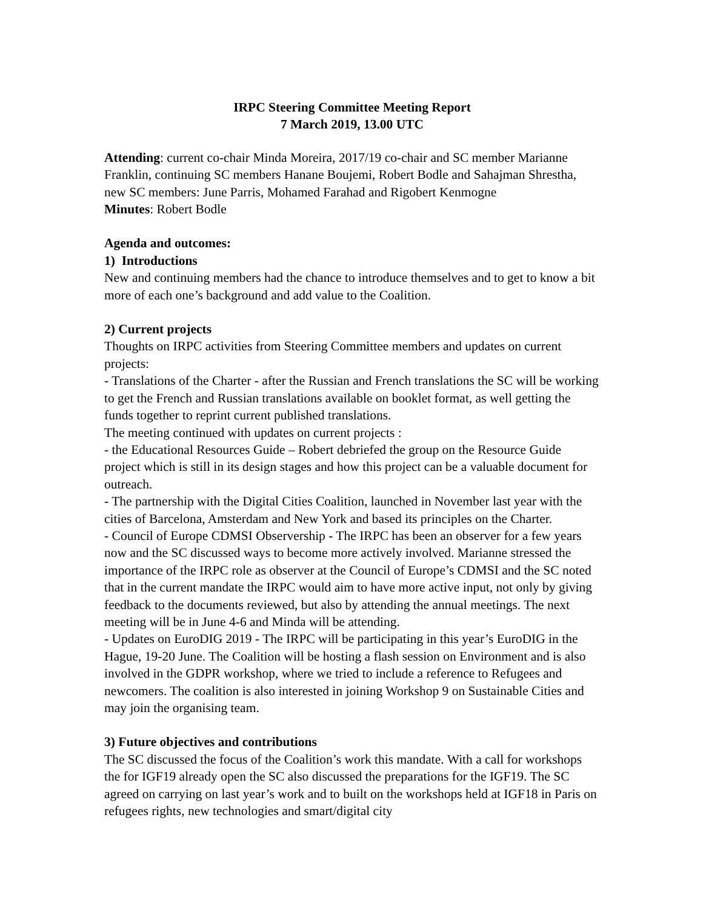IRPC Steering Committee Meeting Report
7 March 2019, 13.00 UTC
Attending: current co-chair Minda Moreira, 2017/19 co-chair and SC member Marianne Franklin, continuing SC members Hanane Boujemi, Robert Bodle and Sahajman Shrestha, new SC members: June Parris, Mohamed Farahad and Rigobert Kenmogne
Minutes: Robert Bodle
Agenda and outcomes:
1) Introductions
New and continuing members had the chance to introduce themselves and to get to know a bit more of each one’s background and add value to the Coalition.
2) Current projects
Thoughts on IRPC activities from Steering Committee members and updates on current projects:
- Translations of the Charter - after the Russian and French translations the SC will be working to get the French and Russian translations available on booklet format, as well getting the funds together to reprint current published translations.
The meeting continued with updates on current projects :
- the Educational Resources Guide – Robert debriefed the group on the Resource Guide project which is still in its design stages and how this project can be a valuable document for outreach.
- The partnership with the Digital Cities Coalition, launched in November last year with the cities of Barcelona, Amsterdam and New York and based its principles on the Charter.
- Council of Europe CDMSI Observership - The IRPC has been an observer for a few years now and the SC discussed ways to become more actively involved. Marianne stressed the importance of the IRPC role as observer at the Council of Europe’s CDMSI and the SC noted that in the current mandate the IRPC would aim to have more active input, not only by giving feedback to the documents reviewed, but also by attending the annual meetings. The next meeting will be in June 4-6 and Minda will be attending.
- Updates on EuroDIG 2019 - The IRPC will be participating in this year’s EuroDIG in the Hague, 19-20 June. The Coalition will be hosting a flash session on Environment and is also involved in the GDPR workshop, where we tried to include a reference to Refugees and newcomers. The coalition is also interested in joining Workshop 9 on Sustainable Cities and may join the organising team.
3) Future objectives and contributions
The SC discussed the focus of the Coalition’s work this mandate. With a call for workshops the for IGF19 already open the SC also discussed the preparations for the IGF19. The SC agreed on carrying on last year’s work and to built on the workshops held at IGF18 in Paris on refugees rights, new technologies and smart/digital city